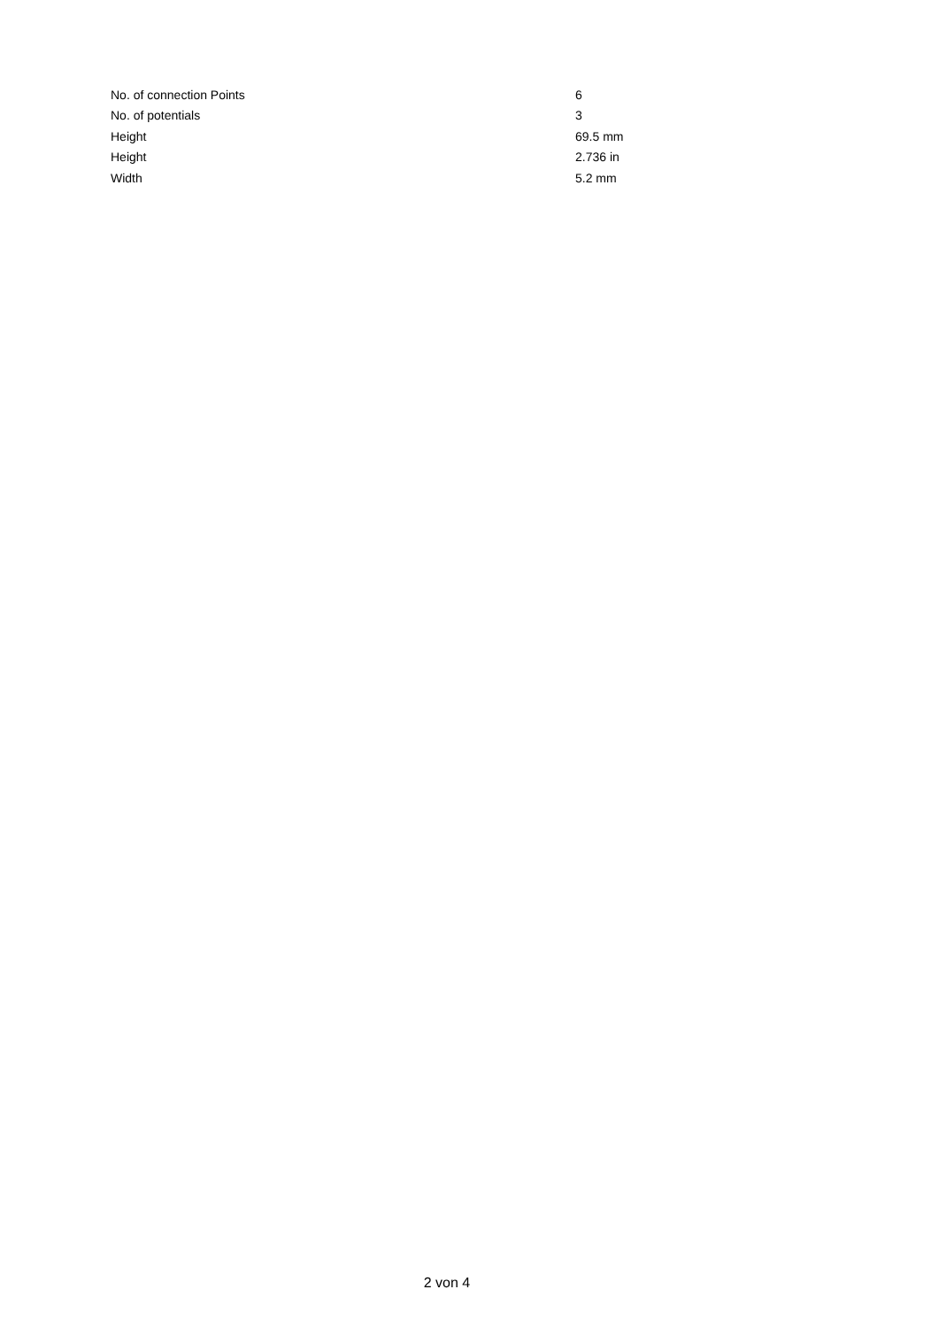| No. of connection Points | 6 |
| No. of potentials | 3 |
| Height | 69.5 mm |
| Height | 2.736 in |
| Width | 5.2 mm |
2 von 4